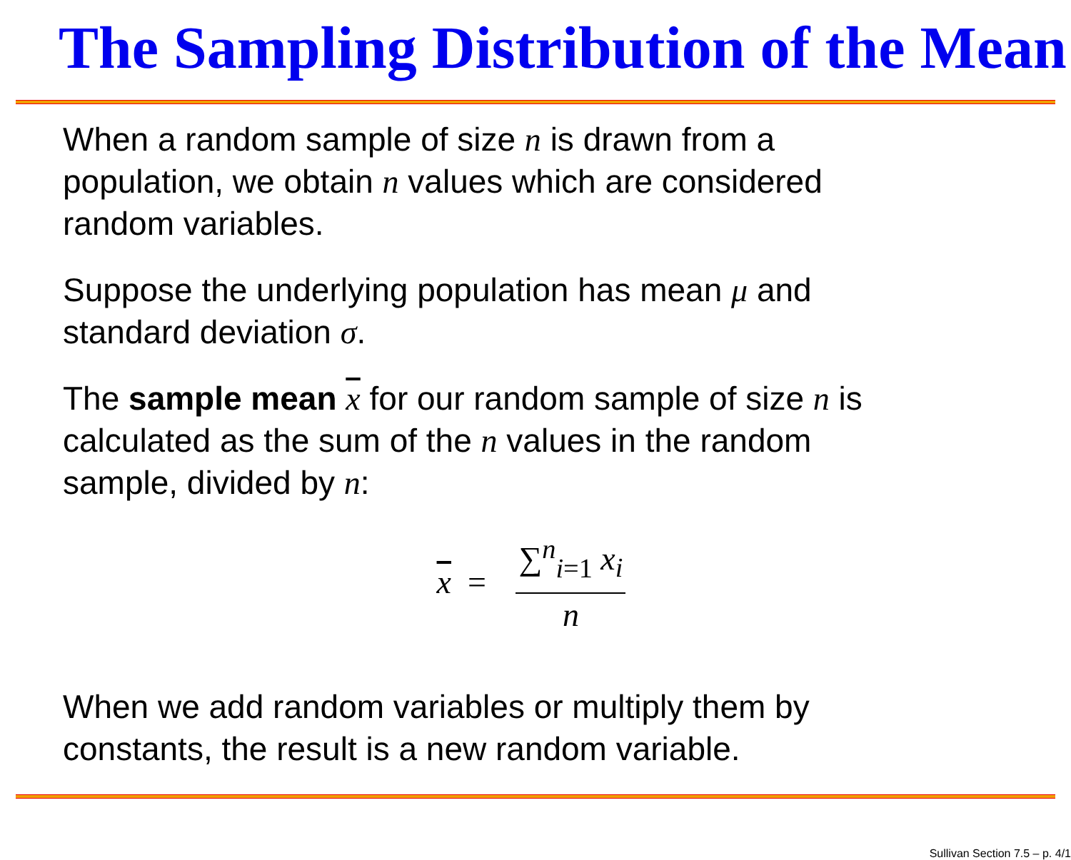The Sampling Distribution of the Mean
When a random sample of size n is drawn from a
population, we obtain n values which are considered
random variables.
Suppose the underlying population has mean μ and
standard deviation σ.
The sample mean x for our random sample of size n is
calculated as the sum of the n values in the random
sample, divided by n:
x = ∑<sup>n</sup><sub>i=1</sub> x<sub>i</sub> n
When we add random variables or multiply them by
constants, the result is a new random variable.
Sullivan Section 7.5 – p. 4/1